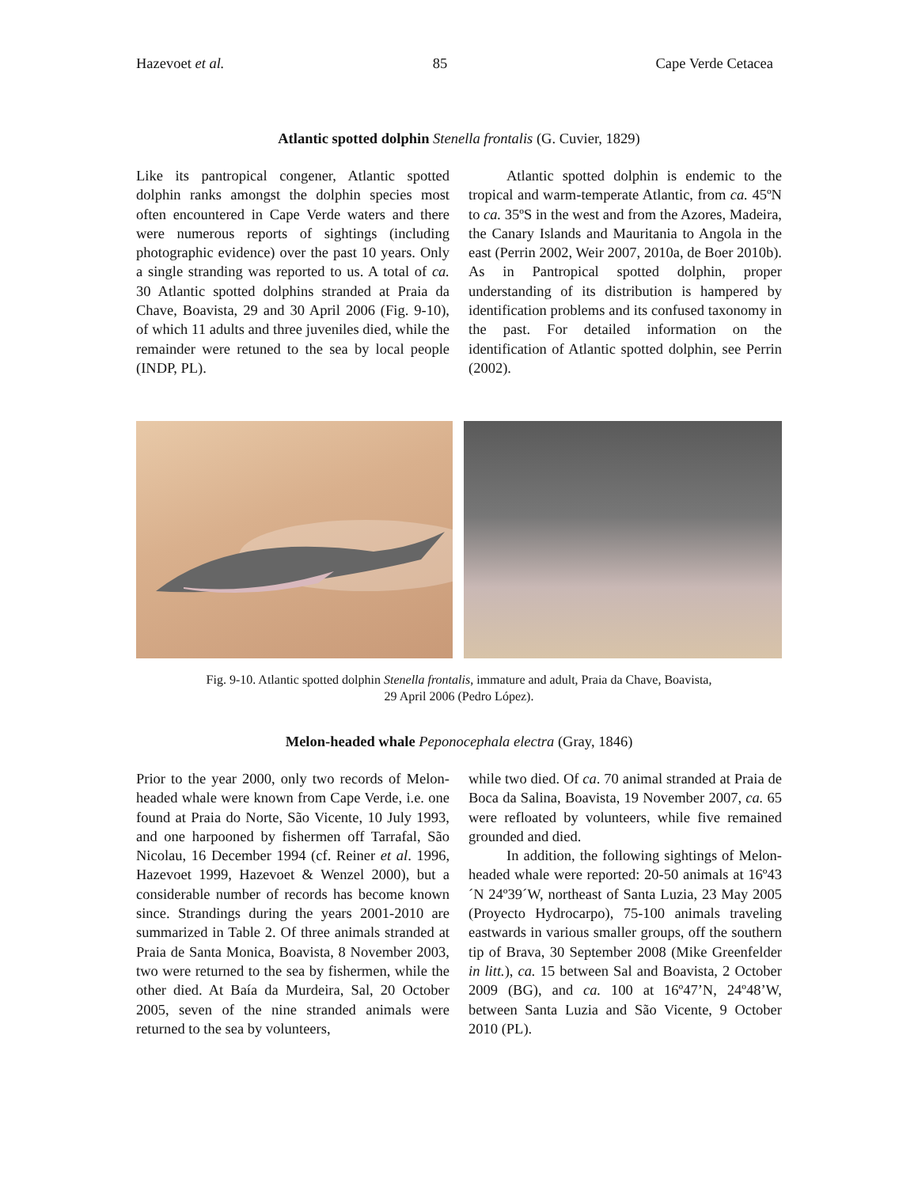Hazevoet et al. 85 Cape Verde Cetacea
Atlantic spotted dolphin Stenella frontalis (G. Cuvier, 1829)
Like its pantropical congener, Atlantic spotted dolphin ranks amongst the dolphin species most often encountered in Cape Verde waters and there were numerous reports of sightings (including photographic evidence) over the past 10 years. Only a single stranding was reported to us. A total of ca. 30 Atlantic spotted dolphins stranded at Praia da Chave, Boavista, 29 and 30 April 2006 (Fig. 9-10), of which 11 adults and three juveniles died, while the remainder were retuned to the sea by local people (INDP, PL).
Atlantic spotted dolphin is endemic to the tropical and warm-temperate Atlantic, from ca. 45ºN to ca. 35ºS in the west and from the Azores, Madeira, the Canary Islands and Mauritania to Angola in the east (Perrin 2002, Weir 2007, 2010a, de Boer 2010b). As in Pantropical spotted dolphin, proper understanding of its distribution is hampered by identification problems and its confused taxonomy in the past. For detailed information on the identification of Atlantic spotted dolphin, see Perrin (2002).
Fig. 9-10. Atlantic spotted dolphin Stenella frontalis, immature and adult, Praia da Chave, Boavista,
29 April 2006 (Pedro López).
Melon-headed whale Peponocephala electra (Gray, 1846)
Prior to the year 2000, only two records of Melon-headed whale were known from Cape Verde, i.e. one found at Praia do Norte, São Vicente, 10 July 1993, and one harpooned by fishermen off Tarrafal, São Nicolau, 16 December 1994 (cf. Reiner et al. 1996, Hazevoet 1999, Hazevoet & Wenzel 2000), but a considerable number of records has become known since. Strandings during the years 2001-2010 are summarized in Table 2. Of three animals stranded at Praia de Santa Monica, Boavista, 8 November 2003, two were returned to the sea by fishermen, while the other died. At Baía da Murdeira, Sal, 20 October 2005, seven of the nine stranded animals were returned to the sea by volunteers,
while two died. Of ca. 70 animal stranded at Praia de Boca da Salina, Boavista, 19 November 2007, ca. 65 were refloated by volunteers, while five remained grounded and died.
In addition, the following sightings of Melon-headed whale were reported: 20-50 animals at 16º43´N 24º39´W, northeast of Santa Luzia, 23 May 2005 (Proyecto Hydrocarpo), 75-100 animals traveling eastwards in various smaller groups, off the southern tip of Brava, 30 September 2008 (Mike Greenfelder in litt.), ca. 15 between Sal and Boavista, 2 October 2009 (BG), and ca. 100 at 16º47’N, 24º48’W, between Santa Luzia and São Vicente, 9 October 2010 (PL).